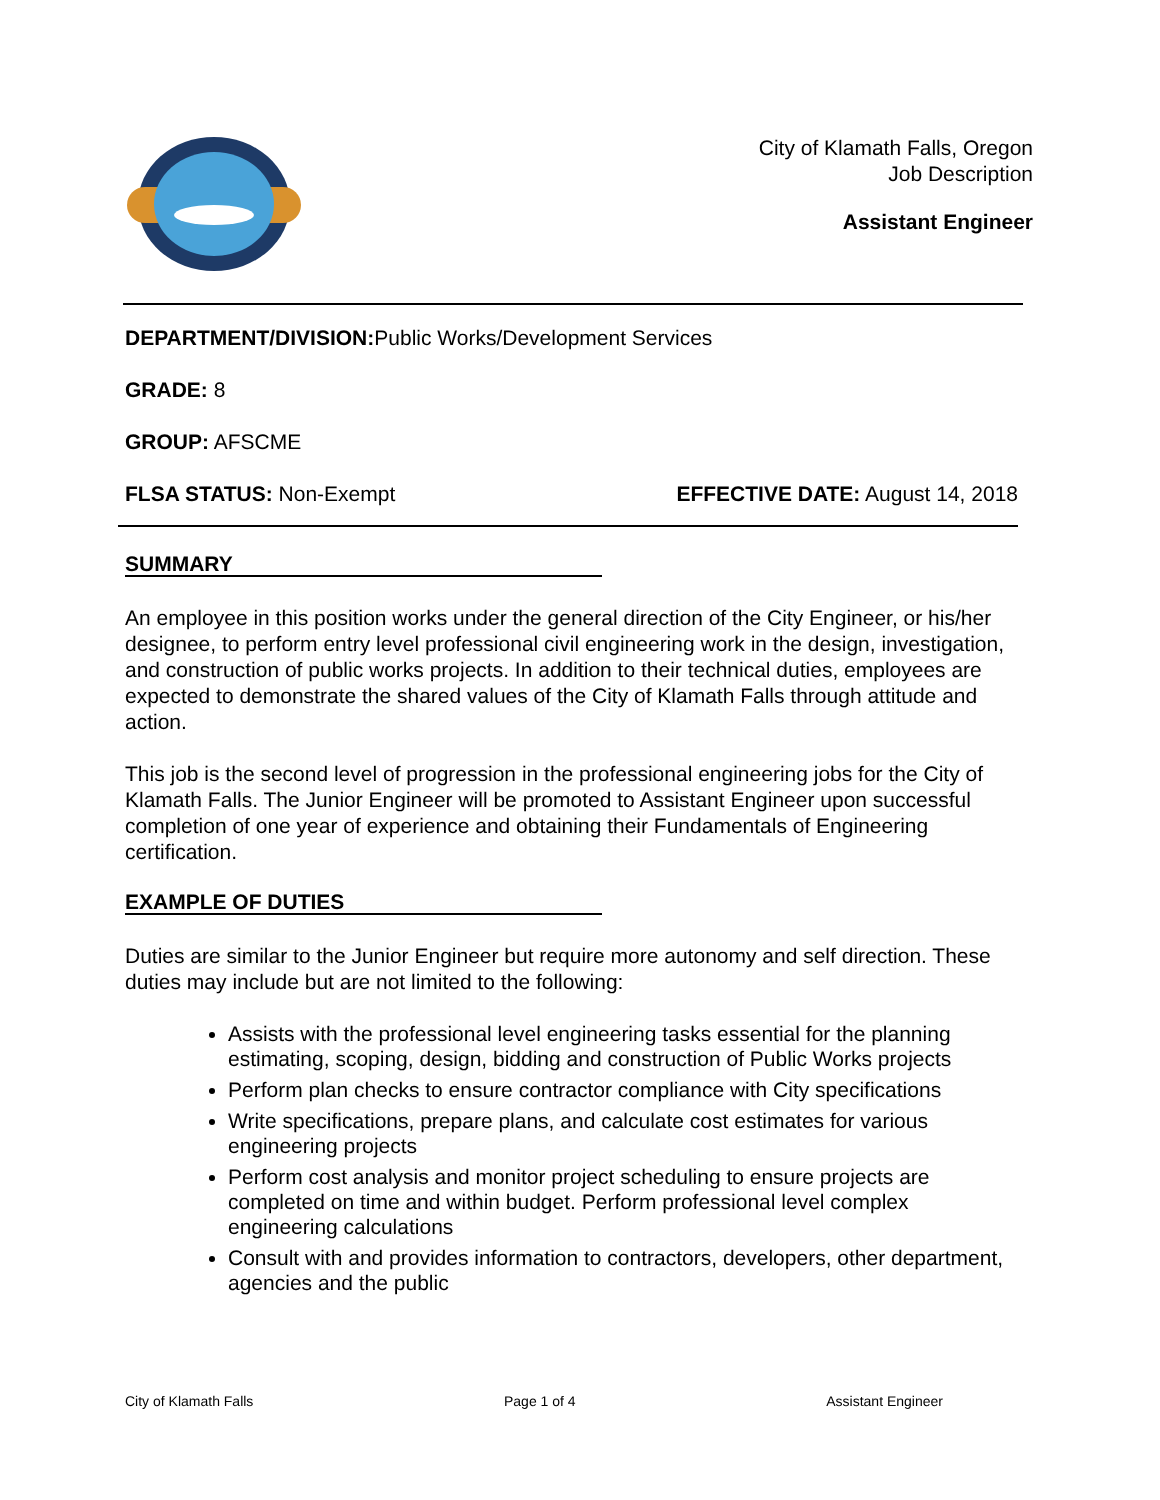City of Klamath Falls, Oregon
Job Description
Assistant Engineer
DEPARTMENT/DIVISION: Public Works/Development Services
GRADE: 8
GROUP: AFSCME
FLSA STATUS: Non-Exempt EFFECTIVE DATE: August 14, 2018
SUMMARY
An employee in this position works under the general direction of the City Engineer, or his/her designee, to perform entry level professional civil engineering work in the design, investigation, and construction of public works projects. In addition to their technical duties, employees are expected to demonstrate the shared values of the City of Klamath Falls through attitude and action.
This job is the second level of progression in the professional engineering jobs for the City of Klamath Falls. The Junior Engineer will be promoted to Assistant Engineer upon successful completion of one year of experience and obtaining their Fundamentals of Engineering certification.
EXAMPLE OF DUTIES
Duties are similar to the Junior Engineer but require more autonomy and self direction. These duties may include but are not limited to the following:
Assists with the professional level engineering tasks essential for the planning estimating, scoping, design, bidding and construction of Public Works projects
Perform plan checks to ensure contractor compliance with City specifications
Write specifications, prepare plans, and calculate cost estimates for various engineering projects
Perform cost analysis and monitor project scheduling to ensure projects are completed on time and within budget. Perform professional level complex engineering calculations
Consult with and provides information to contractors, developers, other department, agencies and the public
City of Klamath Falls Page 1 of 4 Assistant Engineer